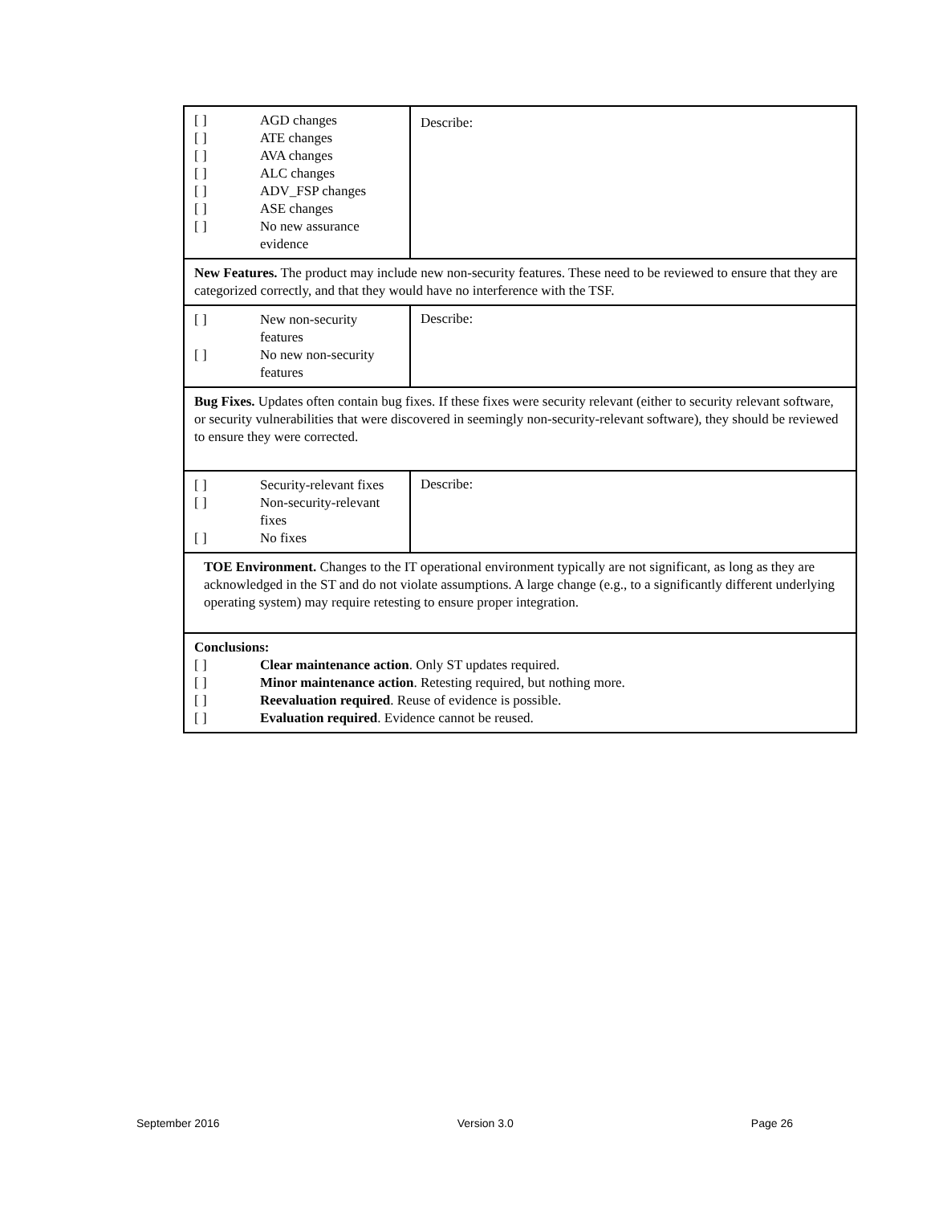| [ ] AGD changes [ ] ATE changes [ ] AVA changes [ ] ALC changes [ ] ADV_FSP changes [ ] ASE changes [ ] No new assurance evidence | Describe: |
| New Features. The product may include new non-security features. These need to be reviewed to ensure that they are categorized correctly, and that they would have no interference with the TSF. | |
| [ ] New non-security features [ ] No new non-security features | Describe: |
| Bug Fixes. Updates often contain bug fixes. If these fixes were security relevant (either to security relevant software, or security vulnerabilities that were discovered in seemingly non-security-relevant software), they should be reviewed to ensure they were corrected. | |
| [ ] Security-relevant fixes [ ] Non-security-relevant fixes [ ] No fixes | Describe: |
| TOE Environment. Changes to the IT operational environment typically are not significant, as long as they are acknowledged in the ST and do not violate assumptions. A large change (e.g., to a significantly different underlying operating system) may require retesting to ensure proper integration. | |
| Conclusions: [ ] Clear maintenance action . Only ST updates required. [ ] Minor maintenance action . Retesting required, but nothing more. [ ] Reevaluation required . Reuse of evidence is possible. [ ] Evaluation required . Evidence cannot be reused. | |
September 2016 Version 3.0 Page 26